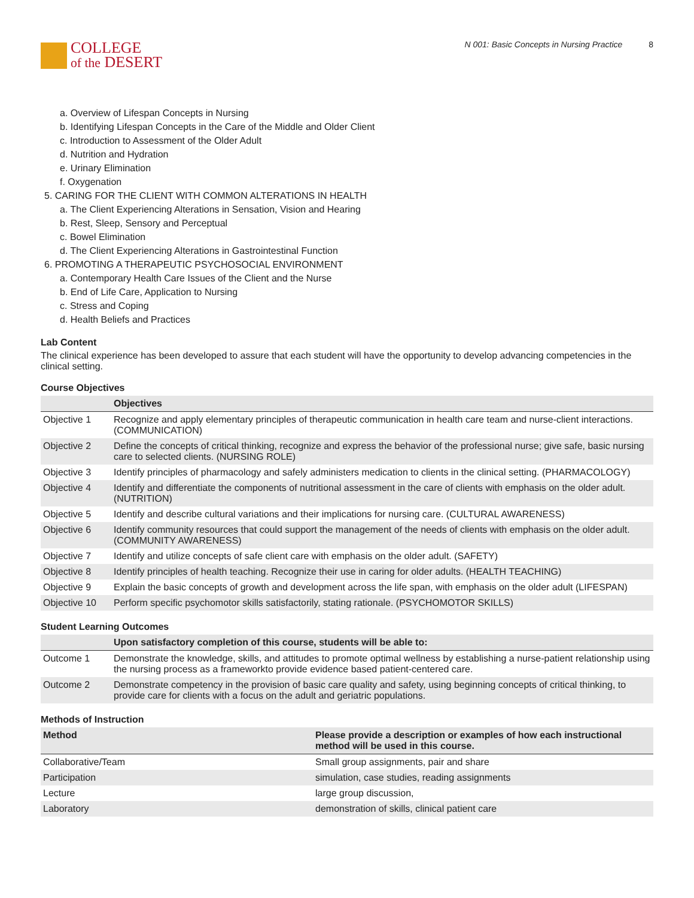COLLEGE
of the DESERT
N 001: Basic Concepts in Nursing Practice 8
a. Overview of Lifespan Concepts in Nursing
b. Identifying Lifespan Concepts in the Care of the Middle and Older Client
c. Introduction to Assessment of the Older Adult
d. Nutrition and Hydration
e. Urinary Elimination
f. Oxygenation
5. CARING FOR THE CLIENT WITH COMMON ALTERATIONS IN HEALTH
a. The Client Experiencing Alterations in Sensation, Vision and Hearing
b. Rest, Sleep, Sensory and Perceptual
c. Bowel Elimination
d. The Client Experiencing Alterations in Gastrointestinal Function
6. PROMOTING A THERAPEUTIC PSYCHOSOCIAL ENVIRONMENT
a. Contemporary Health Care Issues of the Client and the Nurse
b. End of Life Care, Application to Nursing
c. Stress and Coping
d. Health Beliefs and Practices
Lab Content
The clinical experience has been developed to assure that each student will have the opportunity to develop advancing competencies in the clinical setting.
Course Objectives
| | Objectives |
| --- | --- |
| Objective 1 | Recognize and apply elementary principles of therapeutic communication in health care team and nurse-client interactions. (COMMUNICATION) |
| Objective 2 | Define the concepts of critical thinking, recognize and express the behavior of the professional nurse; give safe, basic nursing care to selected clients. (NURSING ROLE) |
| Objective 3 | Identify principles of pharmacology and safely administers medication to clients in the clinical setting. (PHARMACOLOGY) |
| Objective 4 | Identify and differentiate the components of nutritional assessment in the care of clients with emphasis on the older adult. (NUTRITION) |
| Objective 5 | Identify and describe cultural variations and their implications for nursing care. (CULTURAL AWARENESS) |
| Objective 6 | Identify community resources that could support the management of the needs of clients with emphasis on the older adult. (COMMUNITY AWARENESS) |
| Objective 7 | Identify and utilize concepts of safe client care with emphasis on the older adult. (SAFETY) |
| Objective 8 | Identify principles of health teaching. Recognize their use in caring for older adults. (HEALTH TEACHING) |
| Objective 9 | Explain the basic concepts of growth and development across the life span, with emphasis on the older adult (LIFESPAN) |
| Objective 10 | Perform specific psychomotor skills satisfactorily, stating rationale. (PSYCHOMOTOR SKILLS) |
Student Learning Outcomes
| | Upon satisfactory completion of this course, students will be able to: |
| --- | --- |
| Outcome 1 | Demonstrate the knowledge, skills, and attitudes to promote optimal wellness by establishing a nurse-patient relationship using the nursing process as a frameworkto provide evidence based patient-centered care. |
| Outcome 2 | Demonstrate competency in the provision of basic care quality and safety, using beginning concepts of critical thinking, to provide care for clients with a focus on the adult and geriatric populations. |
Methods of Instruction
| Method | Please provide a description or examples of how each instructional method will be used in this course. |
| --- | --- |
| Collaborative/Team | Small group assignments, pair and share |
| Participation | simulation, case studies, reading assignments |
| Lecture | large group discussion, |
| Laboratory | demonstration of skills, clinical patient care |